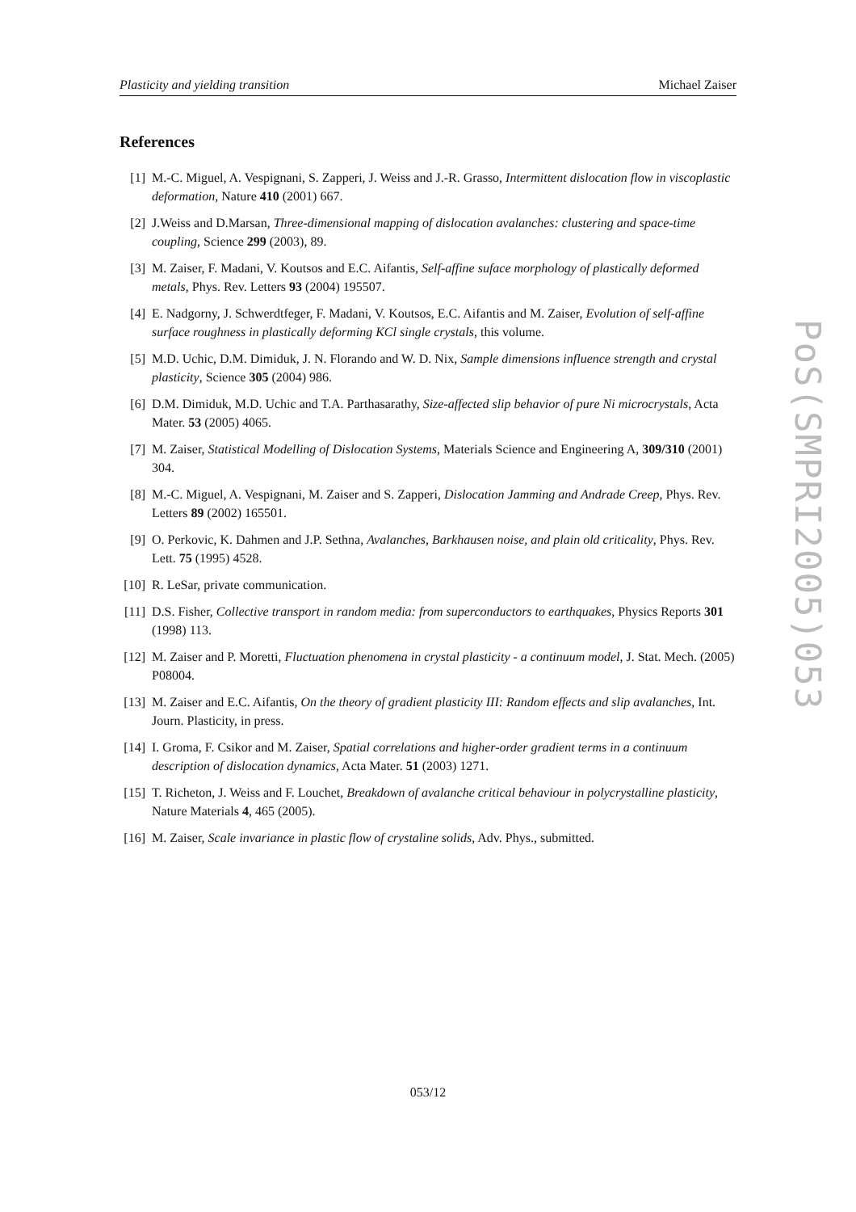Plasticity and yielding transition Michael Zaiser
References
[1] M.-C. Miguel, A. Vespignani, S. Zapperi, J. Weiss and J.-R. Grasso, Intermittent dislocation flow in viscoplastic deformation, Nature 410 (2001) 667.
[2] J.Weiss and D.Marsan, Three-dimensional mapping of dislocation avalanches: clustering and space-time coupling, Science 299 (2003), 89.
[3] M. Zaiser, F. Madani, V. Koutsos and E.C. Aifantis, Self-affine suface morphology of plastically deformed metals, Phys. Rev. Letters 93 (2004) 195507.
[4] E. Nadgorny, J. Schwerdtfeger, F. Madani, V. Koutsos, E.C. Aifantis and M. Zaiser, Evolution of self-affine surface roughness in plastically deforming KCl single crystals, this volume.
[5] M.D. Uchic, D.M. Dimiduk, J. N. Florando and W. D. Nix, Sample dimensions influence strength and crystal plasticity, Science 305 (2004) 986.
[6] D.M. Dimiduk, M.D. Uchic and T.A. Parthasarathy, Size-affected slip behavior of pure Ni microcrystals, Acta Mater. 53 (2005) 4065.
[7] M. Zaiser, Statistical Modelling of Dislocation Systems, Materials Science and Engineering A, 309/310 (2001) 304.
[8] M.-C. Miguel, A. Vespignani, M. Zaiser and S. Zapperi, Dislocation Jamming and Andrade Creep, Phys. Rev. Letters 89 (2002) 165501.
[9] O. Perkovic, K. Dahmen and J.P. Sethna, Avalanches, Barkhausen noise, and plain old criticality, Phys. Rev. Lett. 75 (1995) 4528.
[10] R. LeSar, private communication.
[11] D.S. Fisher, Collective transport in random media: from superconductors to earthquakes, Physics Reports 301 (1998) 113.
[12] M. Zaiser and P. Moretti, Fluctuation phenomena in crystal plasticity - a continuum model, J. Stat. Mech. (2005) P08004.
[13] M. Zaiser and E.C. Aifantis, On the theory of gradient plasticity III: Random effects and slip avalanches, Int. Journ. Plasticity, in press.
[14] I. Groma, F. Csikor and M. Zaiser, Spatial correlations and higher-order gradient terms in a continuum description of dislocation dynamics, Acta Mater. 51 (2003) 1271.
[15] T. Richeton, J. Weiss and F. Louchet, Breakdown of avalanche critical behaviour in polycrystalline plasticity, Nature Materials 4, 465 (2005).
[16] M. Zaiser, Scale invariance in plastic flow of crystaline solids, Adv. Phys., submitted.
PoS(SMPRI2005)053
053/12